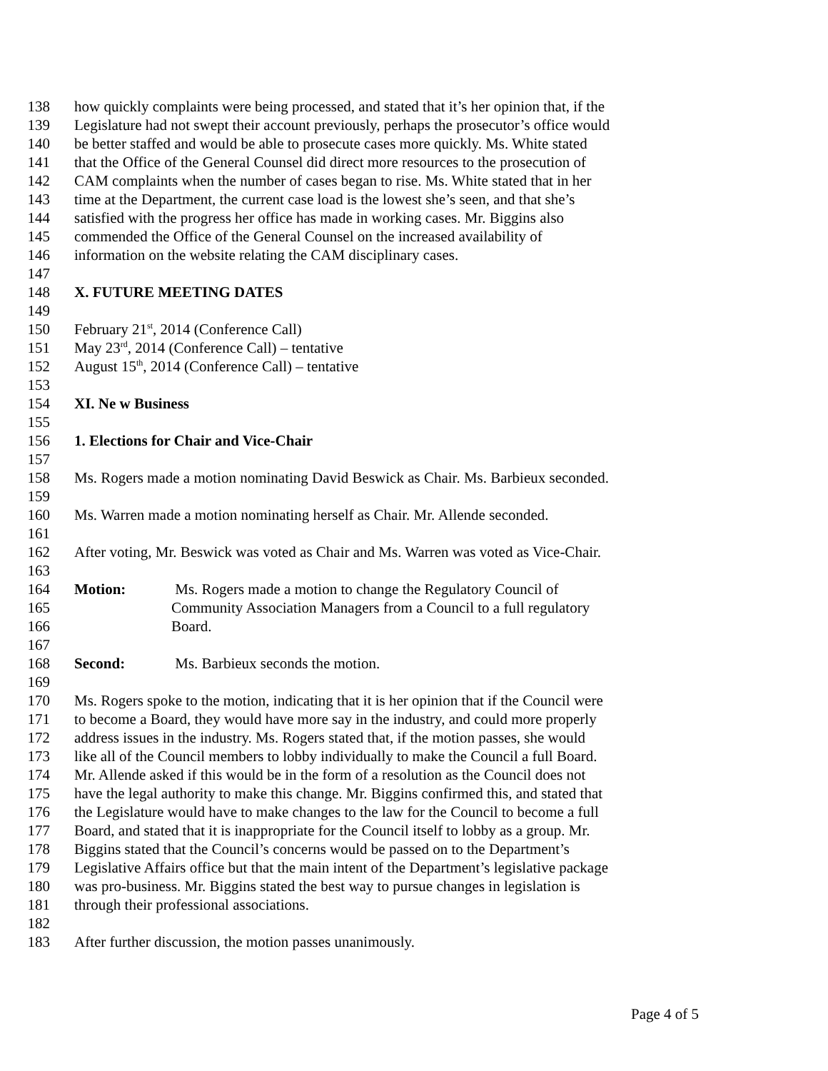138 how quickly complaints were being processed, and stated that it’s her opinion that, if the
139 Legislature had not swept their account previously, perhaps the prosecutor’s office would
140 be better staffed and would be able to prosecute cases more quickly. Ms. White stated
141 that the Office of the General Counsel did direct more resources to the prosecution of
142 CAM complaints when the number of cases began to rise. Ms. White stated that in her
143 time at the Department, the current case load is the lowest she’s seen, and that she’s
144 satisfied with the progress her office has made in working cases. Mr. Biggins also
145 commended the Office of the General Counsel on the increased availability of
146 information on the website relating the CAM disciplinary cases.
147
148 X. FUTURE MEETING DATES
149
150 February 21<sup>st</sup>, 2014 (Conference Call)
151 May 23<sup>rd</sup>, 2014 (Conference Call) – tentative
152 August 15<sup>th</sup>, 2014 (Conference Call) – tentative
153
154 XI. Ne w Business
155
156 1. Elections for Chair and Vice-Chair
157
158 Ms. Rogers made a motion nominating David Beswick as Chair. Ms. Barbieux seconded.
159
160 Ms. Warren made a motion nominating herself as Chair. Mr. Allende seconded.
161
162 After voting, Mr. Beswick was voted as Chair and Ms. Warren was voted as Vice-Chair.
163
164 Motion: Ms. Rogers made a motion to change the Regulatory Council of
165 Community Association Managers from a Council to a full regulatory
166 Board.
167
168 Second: Ms. Barbieux seconds the motion.
169
170 Ms. Rogers spoke to the motion, indicating that it is her opinion that if the Council were
171 to become a Board, they would have more say in the industry, and could more properly
172 address issues in the industry. Ms. Rogers stated that, if the motion passes, she would
173 like all of the Council members to lobby individually to make the Council a full Board.
174 Mr. Allende asked if this would be in the form of a resolution as the Council does not
175 have the legal authority to make this change. Mr. Biggins confirmed this, and stated that
176 the Legislature would have to make changes to the law for the Council to become a full
177 Board, and stated that it is inappropriate for the Council itself to lobby as a group. Mr.
178 Biggins stated that the Council’s concerns would be passed on to the Department’s
179 Legislative Affairs office but that the main intent of the Department’s legislative package
180 was pro-business. Mr. Biggins stated the best way to pursue changes in legislation is
181 through their professional associations.
182
183 After further discussion, the motion passes unanimously.
Page 4 of 5